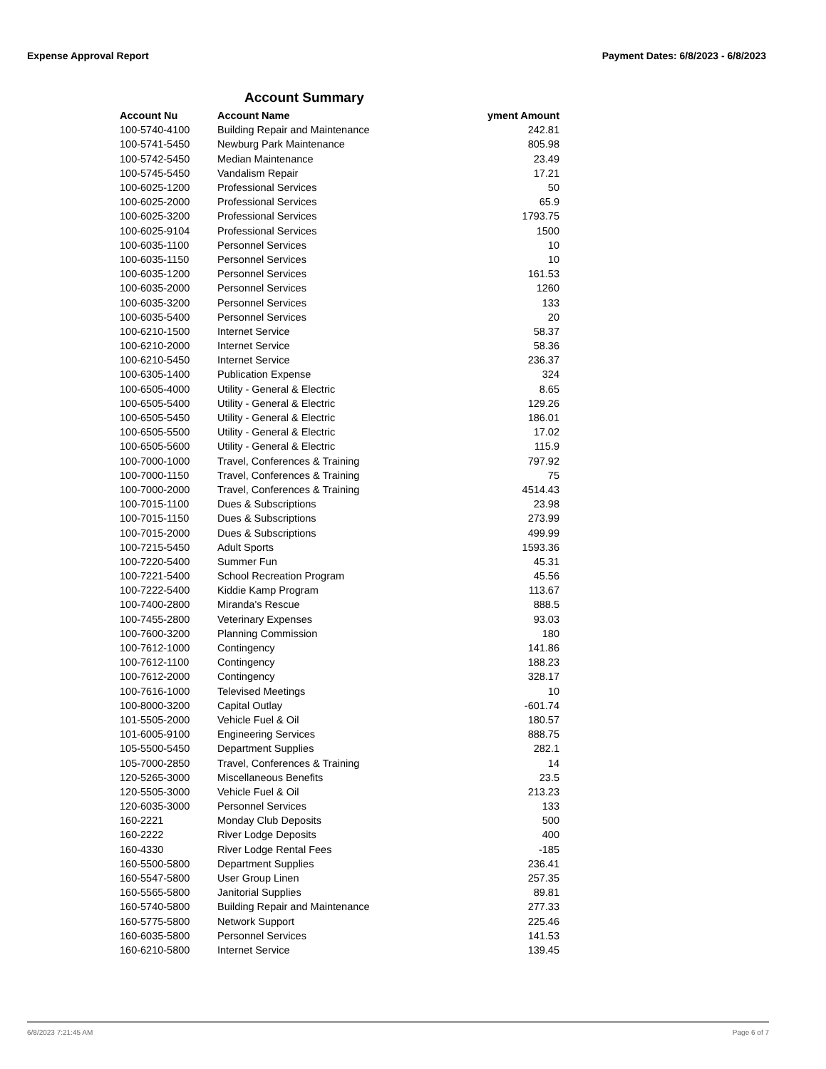Expense Approval Report Payment Dates: 6/8/2023 - 6/8/2023
Account Summary
| Account Nu | Account Name | yment Amount |
| --- | --- | --- |
| 100-5740-4100 | Building Repair and Maintenance | 242.81 |
| 100-5741-5450 | Newburg Park Maintenance | 805.98 |
| 100-5742-5450 | Median Maintenance | 23.49 |
| 100-5745-5450 | Vandalism Repair | 17.21 |
| 100-6025-1200 | Professional Services | 50 |
| 100-6025-2000 | Professional Services | 65.9 |
| 100-6025-3200 | Professional Services | 1793.75 |
| 100-6025-9104 | Professional Services | 1500 |
| 100-6035-1100 | Personnel Services | 10 |
| 100-6035-1150 | Personnel Services | 10 |
| 100-6035-1200 | Personnel Services | 161.53 |
| 100-6035-2000 | Personnel Services | 1260 |
| 100-6035-3200 | Personnel Services | 133 |
| 100-6035-5400 | Personnel Services | 20 |
| 100-6210-1500 | Internet Service | 58.37 |
| 100-6210-2000 | Internet Service | 58.36 |
| 100-6210-5450 | Internet Service | 236.37 |
| 100-6305-1400 | Publication Expense | 324 |
| 100-6505-4000 | Utility - General & Electric | 8.65 |
| 100-6505-5400 | Utility - General & Electric | 129.26 |
| 100-6505-5450 | Utility - General & Electric | 186.01 |
| 100-6505-5500 | Utility - General & Electric | 17.02 |
| 100-6505-5600 | Utility - General & Electric | 115.9 |
| 100-7000-1000 | Travel, Conferences & Training | 797.92 |
| 100-7000-1150 | Travel, Conferences & Training | 75 |
| 100-7000-2000 | Travel, Conferences & Training | 4514.43 |
| 100-7015-1100 | Dues & Subscriptions | 23.98 |
| 100-7015-1150 | Dues & Subscriptions | 273.99 |
| 100-7015-2000 | Dues & Subscriptions | 499.99 |
| 100-7215-5450 | Adult Sports | 1593.36 |
| 100-7220-5400 | Summer Fun | 45.31 |
| 100-7221-5400 | School Recreation Program | 45.56 |
| 100-7222-5400 | Kiddie Kamp Program | 113.67 |
| 100-7400-2800 | Miranda's Rescue | 888.5 |
| 100-7455-2800 | Veterinary Expenses | 93.03 |
| 100-7600-3200 | Planning Commission | 180 |
| 100-7612-1000 | Contingency | 141.86 |
| 100-7612-1100 | Contingency | 188.23 |
| 100-7612-2000 | Contingency | 328.17 |
| 100-7616-1000 | Televised Meetings | 10 |
| 100-8000-3200 | Capital Outlay | -601.74 |
| 101-5505-2000 | Vehicle Fuel & Oil | 180.57 |
| 101-6005-9100 | Engineering Services | 888.75 |
| 105-5500-5450 | Department Supplies | 282.1 |
| 105-7000-2850 | Travel, Conferences & Training | 14 |
| 120-5265-3000 | Miscellaneous Benefits | 23.5 |
| 120-5505-3000 | Vehicle Fuel & Oil | 213.23 |
| 120-6035-3000 | Personnel Services | 133 |
| 160-2221 | Monday Club Deposits | 500 |
| 160-2222 | River Lodge Deposits | 400 |
| 160-4330 | River Lodge Rental Fees | -185 |
| 160-5500-5800 | Department Supplies | 236.41 |
| 160-5547-5800 | User Group Linen | 257.35 |
| 160-5565-5800 | Janitorial Supplies | 89.81 |
| 160-5740-5800 | Building Repair and Maintenance | 277.33 |
| 160-5775-5800 | Network Support | 225.46 |
| 160-6035-5800 | Personnel Services | 141.53 |
| 160-6210-5800 | Internet Service | 139.45 |
6/8/2023 7:21:45 AM Page 6 of 7